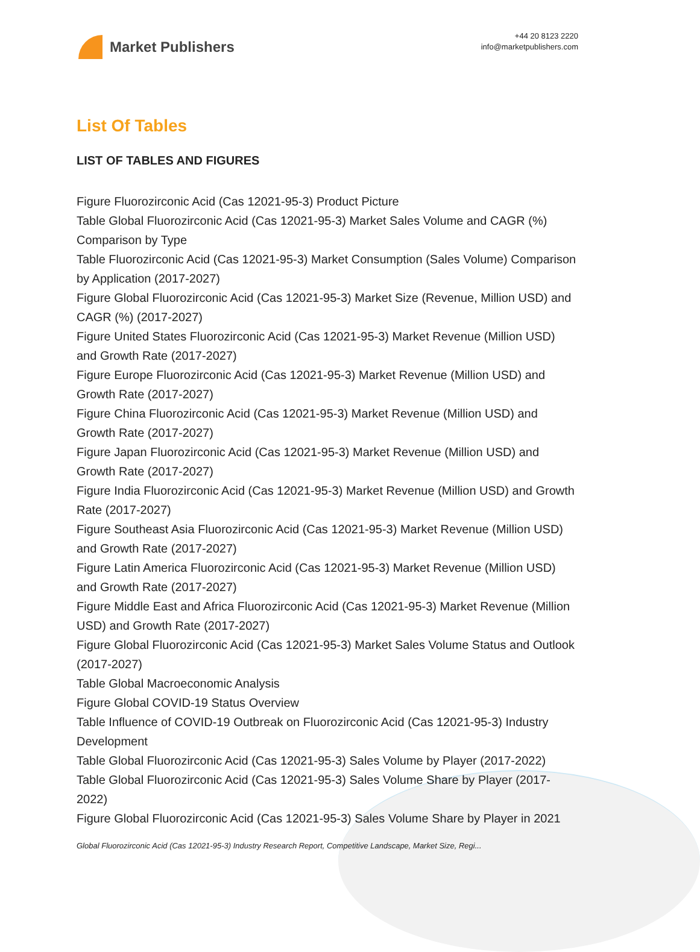Market Publishers
+44 20 8123 2220
info@marketpublishers.com
List Of Tables
LIST OF TABLES AND FIGURES
Figure Fluorozirconic Acid (Cas 12021-95-3) Product Picture
Table Global Fluorozirconic Acid (Cas 12021-95-3) Market Sales Volume and CAGR (%) Comparison by Type
Table Fluorozirconic Acid (Cas 12021-95-3) Market Consumption (Sales Volume) Comparison by Application (2017-2027)
Figure Global Fluorozirconic Acid (Cas 12021-95-3) Market Size (Revenue, Million USD) and CAGR (%) (2017-2027)
Figure United States Fluorozirconic Acid (Cas 12021-95-3) Market Revenue (Million USD) and Growth Rate (2017-2027)
Figure Europe Fluorozirconic Acid (Cas 12021-95-3) Market Revenue (Million USD) and Growth Rate (2017-2027)
Figure China Fluorozirconic Acid (Cas 12021-95-3) Market Revenue (Million USD) and Growth Rate (2017-2027)
Figure Japan Fluorozirconic Acid (Cas 12021-95-3) Market Revenue (Million USD) and Growth Rate (2017-2027)
Figure India Fluorozirconic Acid (Cas 12021-95-3) Market Revenue (Million USD) and Growth Rate (2017-2027)
Figure Southeast Asia Fluorozirconic Acid (Cas 12021-95-3) Market Revenue (Million USD) and Growth Rate (2017-2027)
Figure Latin America Fluorozirconic Acid (Cas 12021-95-3) Market Revenue (Million USD) and Growth Rate (2017-2027)
Figure Middle East and Africa Fluorozirconic Acid (Cas 12021-95-3) Market Revenue (Million USD) and Growth Rate (2017-2027)
Figure Global Fluorozirconic Acid (Cas 12021-95-3) Market Sales Volume Status and Outlook (2017-2027)
Table Global Macroeconomic Analysis
Figure Global COVID-19 Status Overview
Table Influence of COVID-19 Outbreak on Fluorozirconic Acid (Cas 12021-95-3) Industry Development
Table Global Fluorozirconic Acid (Cas 12021-95-3) Sales Volume by Player (2017-2022)
Table Global Fluorozirconic Acid (Cas 12021-95-3) Sales Volume Share by Player (2017-2022)
Figure Global Fluorozirconic Acid (Cas 12021-95-3) Sales Volume Share by Player in 2021
Global Fluorozirconic Acid (Cas 12021-95-3) Industry Research Report, Competitive Landscape, Market Size, Regi...